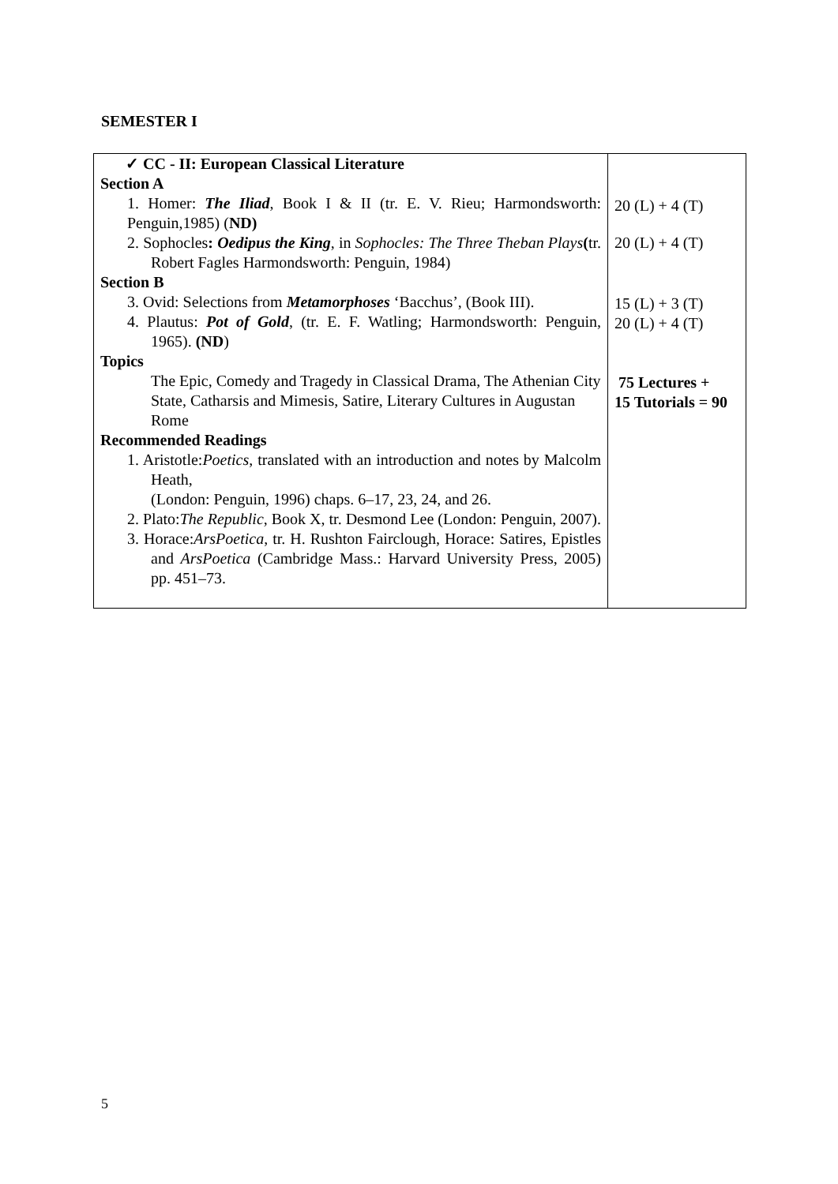SEMESTER I
| ✓ CC - II: European Classical Literature Section A 1. Homer: The Iliad , Book I & II (tr. E. V. Rieu; Harmondsworth: Penguin,1985) ( ND) 2. Sophocles : Oedipus the King , in Sophocles: The Three Theban Plays ( tr. Robert Fagles Harmondsworth: Penguin, 1984) Section B 3. Ovid: Selections from Metamorphoses ‘Bacchus’, (Book III). 4. Plautus: Pot of Gold , (tr. E. F. Watling; Harmondsworth: Penguin, 1965). (ND ) Topics The Epic, Comedy and Tragedy in Classical Drama, The Athenian City State, Catharsis and Mimesis, Satire, Literary Cultures in Augustan Rome Recommended Readings 1. Aristotle: Poetics , translated with an introduction and notes by Malcolm Heath, (London: Penguin, 1996) chaps. 6–17, 23, 24, and 26. 2. Plato: The Republic , Book X, tr. Desmond Lee (London: Penguin, 2007). 3. Horace: ArsPoetica , tr. H. Rushton Fairclough, Horace: Satires, Epistles and ArsPoetica (Cambridge Mass.: Harvard University Press, 2005) pp. 451–73. | 20 (L) + 4 (T) 20 (L) + 4 (T) 15 (L) + 3 (T) 20 (L) + 4 (T) 75 Lectures + 15 Tutorials = 90 |
5